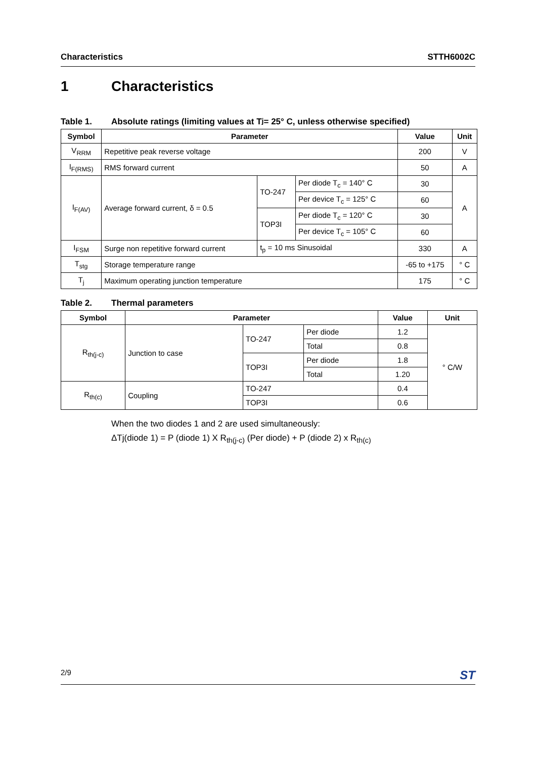Characteristics STTH6002C
1 Characteristics
Table 1. Absolute ratings (limiting values at T<sub>j</sub> = 25° C, unless otherwise specified)
| Symbol | Parameter | | | Value | Unit |
| --- | --- | --- | --- | --- | --- |
| V<sub>RRM</sub> | Repetitive peak reverse voltage | | | 200 | V |
| I<sub>F(RMS)</sub> | RMS forward current | | | 50 | A |
| I<sub>F(AV)</sub> | Average forward current, δ = 0.5 | TO-247 | Per diode T<sub>c</sub> = 140° C | 30 | A |
| | | | Per device T<sub>c</sub> = 125° C | 60 | |
| | | TOP3I | Per diode T<sub>c</sub> = 120° C | 30 | |
| | | | Per device T<sub>c</sub> = 105° C | 60 | |
| I<sub>FSM</sub> | Surge non repetitive forward current | t<sub>p</sub> = 10 ms Sinusoidal | | 330 | A |
| T<sub>stg</sub> | Storage temperature range | | | -65 to +175 | ° C |
| T<sub>j</sub> | Maximum operating junction temperature | | | 175 | ° C |
Table 2. Thermal parameters
| Symbol | Parameter | | | Value | Unit |
| --- | --- | --- | --- | --- | --- |
| R<sub>th(j-c)</sub> | Junction to case | TO-247 | Per diode | 1.2 | ° C/W |
| | | | Total | 0.8 | |
| | | TOP3I | Per diode | 1.8 | |
| | | | Total | 1.20 | |
| R<sub>th(c)</sub> | Coupling | TO-247 | | 0.4 | |
| | | TOP3I | | 0.6 | |
When the two diodes 1 and 2 are used simultaneously:
ΔTj(diode 1) = P (diode 1) X R<sub>th(j-c)</sub> (Per diode) + P (diode 2) x R<sub>th(c)</sub>
2/9
ST